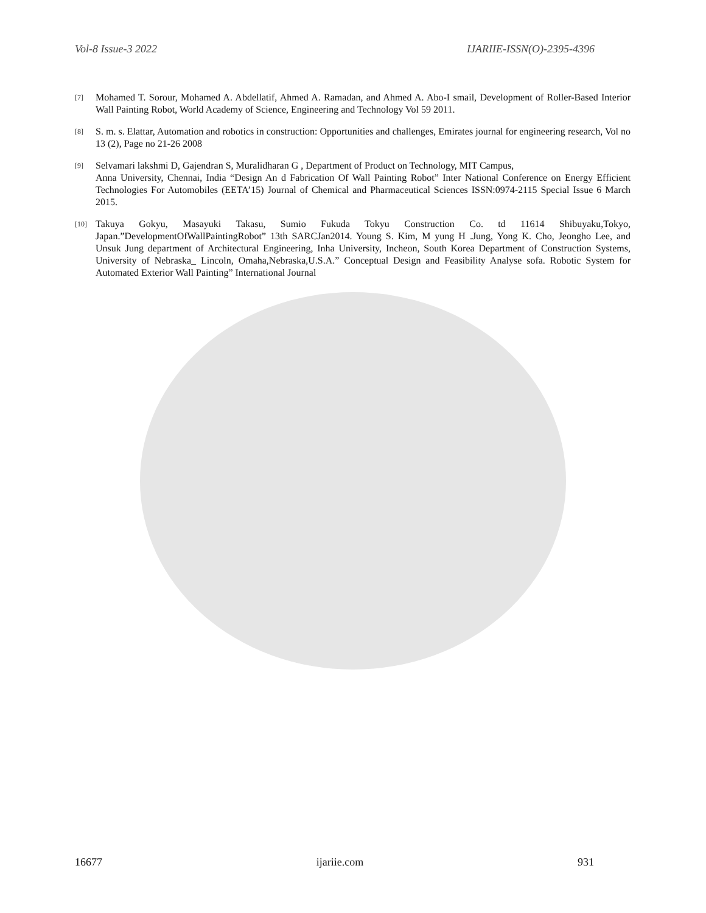Vol-8 Issue-3 2022 IJARIIE-ISSN(O)-2395-4396
[7]
Mohamed T. Sorour, Mohamed A. Abdellatif, Ahmed A. Ramadan, and Ahmed A. Abo-I smail, Development of Roller-Based Interior Wall Painting Robot, World Academy of Science, Engineering and Technology Vol 59 2011.
[8]
S. m. s. Elattar, Automation and robotics in construction: Opportunities and challenges, Emirates journal for engineering research, Vol no 13 (2), Page no 21-26 2008
[9]
Selvamari lakshmi D, Gajendran S, Muralidharan G , Department of Product on Technology, MIT Campus,
Anna University, Chennai, India “Design An d Fabrication Of Wall Painting Robot” Inter National Conference on Energy Efficient Technologies For Automobiles (EETA’15) Journal of Chemical and Pharmaceutical Sciences ISSN:0974-2115 Special Issue 6 March 2015.
[10]
Takuya Gokyu, Masayuki Takasu, Sumio Fukuda Tokyu Construction Co. td 11614 Shibuyaku,Tokyo, Japan.”DevelopmentOfWallPaintingRobot” 13th SARCJan2014. Young S. Kim, M yung H .Jung, Yong K. Cho, Jeongho Lee, and Unsuk Jung department of Architectural Engineering, Inha University, Incheon, South Korea Department of Construction Systems, University of Nebraska_ Lincoln, Omaha,Nebraska,U.S.A.” Conceptual Design and Feasibility Analyse sofa. Robotic System for Automated Exterior Wall Painting” International Journal
16677 ijariie.com 931